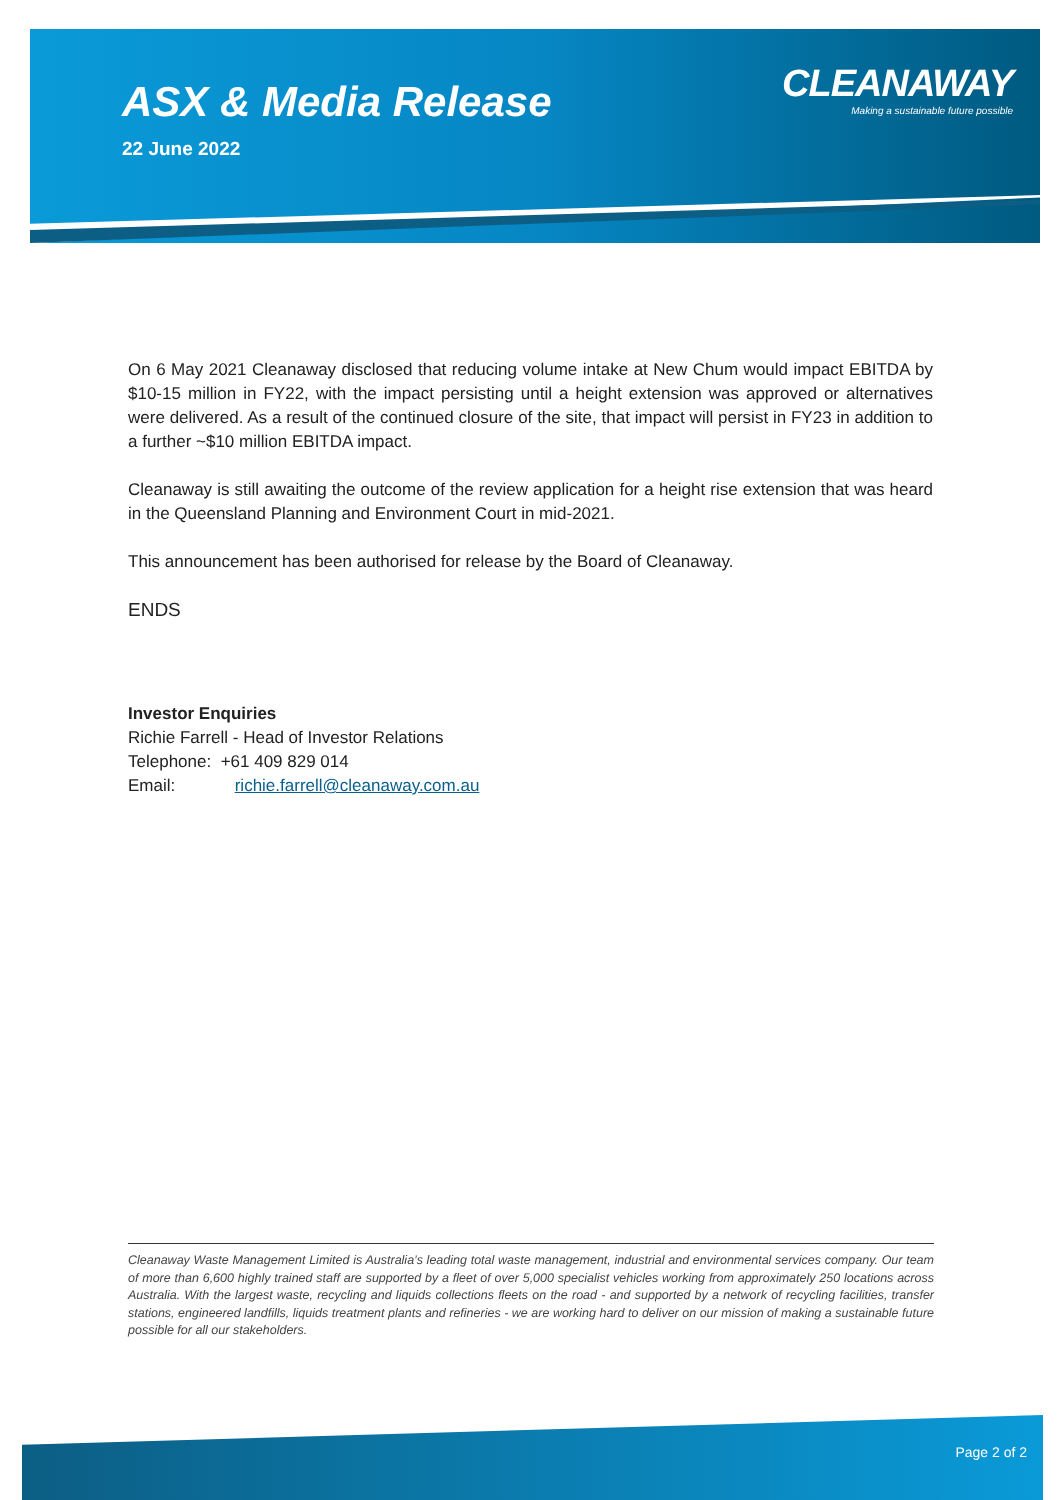ASX & Media Release
22 June 2022
CLEANAWAY
Making a sustainable future possible
On 6 May 2021 Cleanaway disclosed that reducing volume intake at New Chum would impact EBITDA by $10-15 million in FY22, with the impact persisting until a height extension was approved or alternatives were delivered. As a result of the continued closure of the site, that impact will persist in FY23 in addition to a further ~$10 million EBITDA impact.
Cleanaway is still awaiting the outcome of the review application for a height rise extension that was heard in the Queensland Planning and Environment Court in mid-2021.
This announcement has been authorised for release by the Board of Cleanaway.
ENDS
Investor Enquiries
Richie Farrell - Head of Investor Relations
Telephone: +61 409 829 014
Email: richie.farrell@cleanaway.com.au
Cleanaway Waste Management Limited is Australia’s leading total waste management, industrial and environmental services company. Our team of more than 6,600 highly trained staff are supported by a fleet of over 5,000 specialist vehicles working from approximately 250 locations across Australia. With the largest waste, recycling and liquids collections fleets on the road - and supported by a network of recycling facilities, transfer stations, engineered landfills, liquids treatment plants and refineries - we are working hard to deliver on our mission of making a sustainable future possible for all our stakeholders.
Page 2 of 2